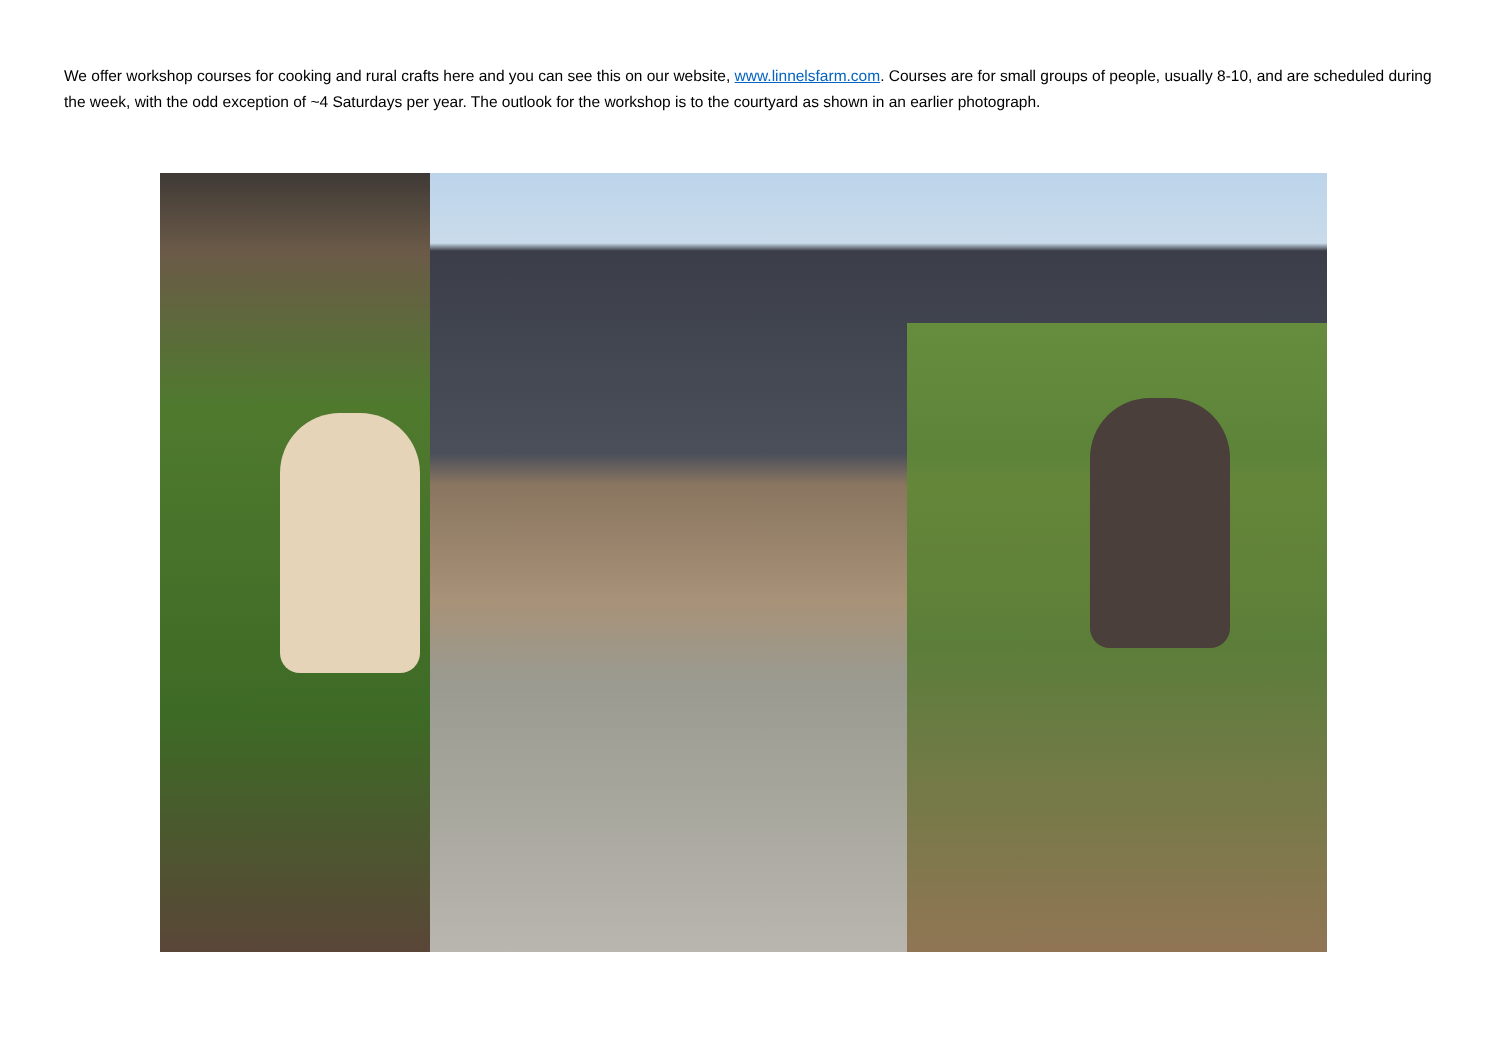We offer workshop courses for cooking and rural crafts here and you can see this on our website, www.linnelsfarm.com. Courses are for small groups of people, usually 8-10, and are scheduled during the week, with the odd exception of ~4 Saturdays per year. The outlook for the workshop is to the courtyard as shown in an earlier photograph.